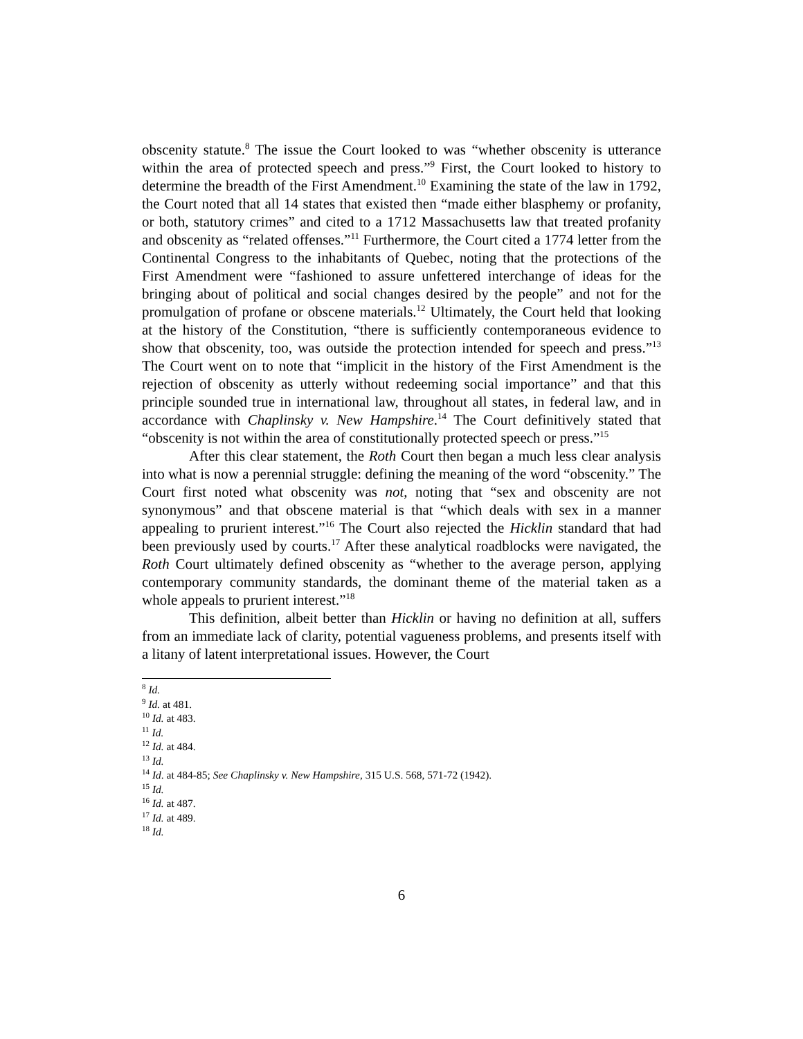obscenity statute.<sup>8</sup> The issue the Court looked to was “whether obscenity is utterance within the area of protected speech and press.”<sup>9</sup> First, the Court looked to history to determine the breadth of the First Amendment.<sup>10</sup> Examining the state of the law in 1792, the Court noted that all 14 states that existed then “made either blasphemy or profanity, or both, statutory crimes” and cited to a 1712 Massachusetts law that treated profanity and obscenity as “related offenses.”<sup>11</sup> Furthermore, the Court cited a 1774 letter from the Continental Congress to the inhabitants of Quebec, noting that the protections of the First Amendment were “fashioned to assure unfettered interchange of ideas for the bringing about of political and social changes desired by the people” and not for the promulgation of profane or obscene materials.<sup>12</sup> Ultimately, the Court held that looking at the history of the Constitution, “there is sufficiently contemporaneous evidence to show that obscenity, too, was outside the protection intended for speech and press.”<sup>13</sup> The Court went on to note that “implicit in the history of the First Amendment is the rejection of obscenity as utterly without redeeming social importance” and that this principle sounded true in international law, throughout all states, in federal law, and in accordance with Chaplinsky v. New Hampshire.<sup>14</sup> The Court definitively stated that “obscenity is not within the area of constitutionally protected speech or press.”<sup>15</sup>
After this clear statement, the Roth Court then began a much less clear analysis into what is now a perennial struggle: defining the meaning of the word “obscenity.” The Court first noted what obscenity was not, noting that “sex and obscenity are not synonymous” and that obscene material is that “which deals with sex in a manner appealing to prurient interest.”<sup>16</sup> The Court also rejected the Hicklin standard that had been previously used by courts.<sup>17</sup> After these analytical roadblocks were navigated, the Roth Court ultimately defined obscenity as “whether to the average person, applying contemporary community standards, the dominant theme of the material taken as a whole appeals to prurient interest.”<sup>18</sup>
This definition, albeit better than Hicklin or having no definition at all, suffers from an immediate lack of clarity, potential vagueness problems, and presents itself with a litany of latent interpretational issues. However, the Court
<sup>8</sup> Id.
<sup>9</sup> Id. at 481.
<sup>10</sup> Id. at 483.
<sup>11</sup> Id.
<sup>12</sup> Id. at 484.
<sup>13</sup> Id.
<sup>14</sup> Id. at 484-85; See Chaplinsky v. New Hampshire, 315 U.S. 568, 571-72 (1942).
<sup>15</sup> Id.
<sup>16</sup> Id. at 487.
<sup>17</sup> Id. at 489.
<sup>18</sup> Id.
6